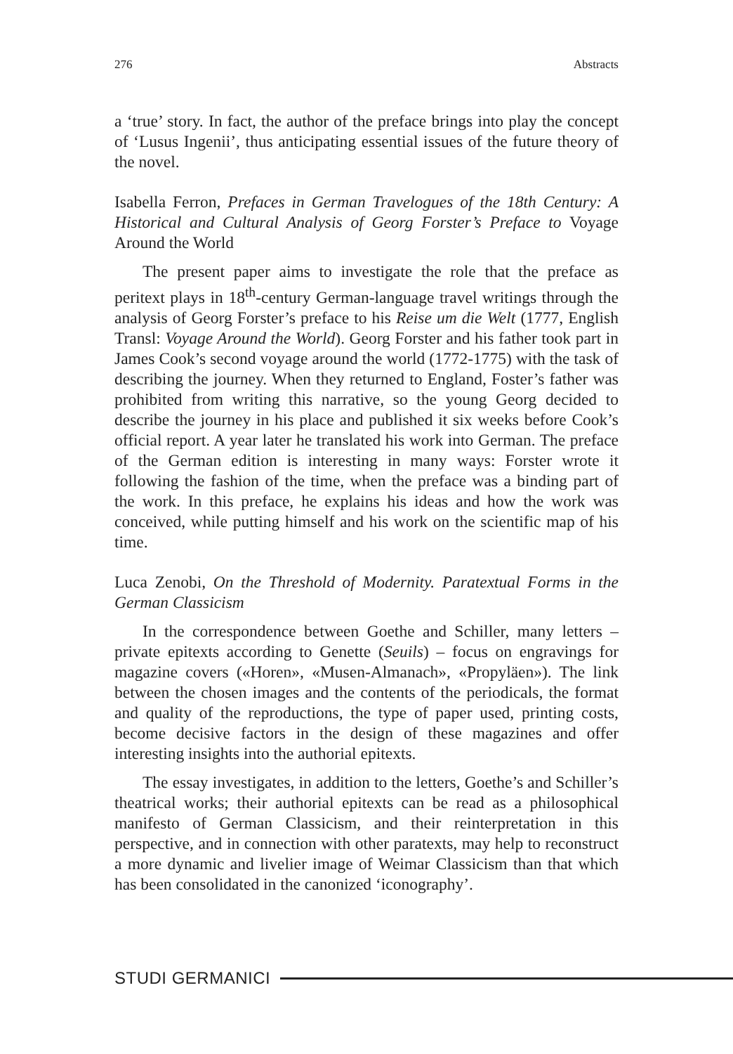276 Abstracts
a ‘true’ story. In fact, the author of the preface brings into play the concept of ‘Lusus Ingenii’, thus anticipating essential issues of the future theory of the novel.
Isabella Ferron, Prefaces in German Travelogues of the 18th Century: A Historical and Cultural Analysis of Georg Forster’s Preface to Voyage Around the World
The present paper aims to investigate the role that the preface as peritext plays in 18<sup>th</sup>-century German-language travel writings through the analysis of Georg Forster’s preface to his Reise um die Welt (1777, English Transl: Voyage Around the World). Georg Forster and his father took part in James Cook’s second voyage around the world (1772-1775) with the task of describing the journey. When they returned to England, Foster’s father was prohibited from writing this narrative, so the young Georg decided to describe the journey in his place and published it six weeks before Cook’s official report. A year later he translated his work into German. The preface of the German edition is interesting in many ways: Forster wrote it following the fashion of the time, when the preface was a binding part of the work. In this preface, he explains his ideas and how the work was conceived, while putting himself and his work on the scientific map of his time.
Luca Zenobi, On the Threshold of Modernity. Paratextual Forms in the German Classicism
In the correspondence between Goethe and Schiller, many letters – private epitexts according to Genette (Seuils) – focus on engravings for magazine covers («Horen», «Musen-Almanach», «Propyläen»). The link between the chosen images and the contents of the periodicals, the format and quality of the reproductions, the type of paper used, printing costs, become decisive factors in the design of these magazines and offer interesting insights into the authorial epitexts.
The essay investigates, in addition to the letters, Goethe’s and Schiller’s theatrical works; their authorial epitexts can be read as a philosophical manifesto of German Classicism, and their reinterpretation in this perspective, and in connection with other paratexts, may help to reconstruct a more dynamic and livelier image of Weimar Classicism than that which has been consolidated in the canonized ‘iconography’.
STUDI GERMANICI